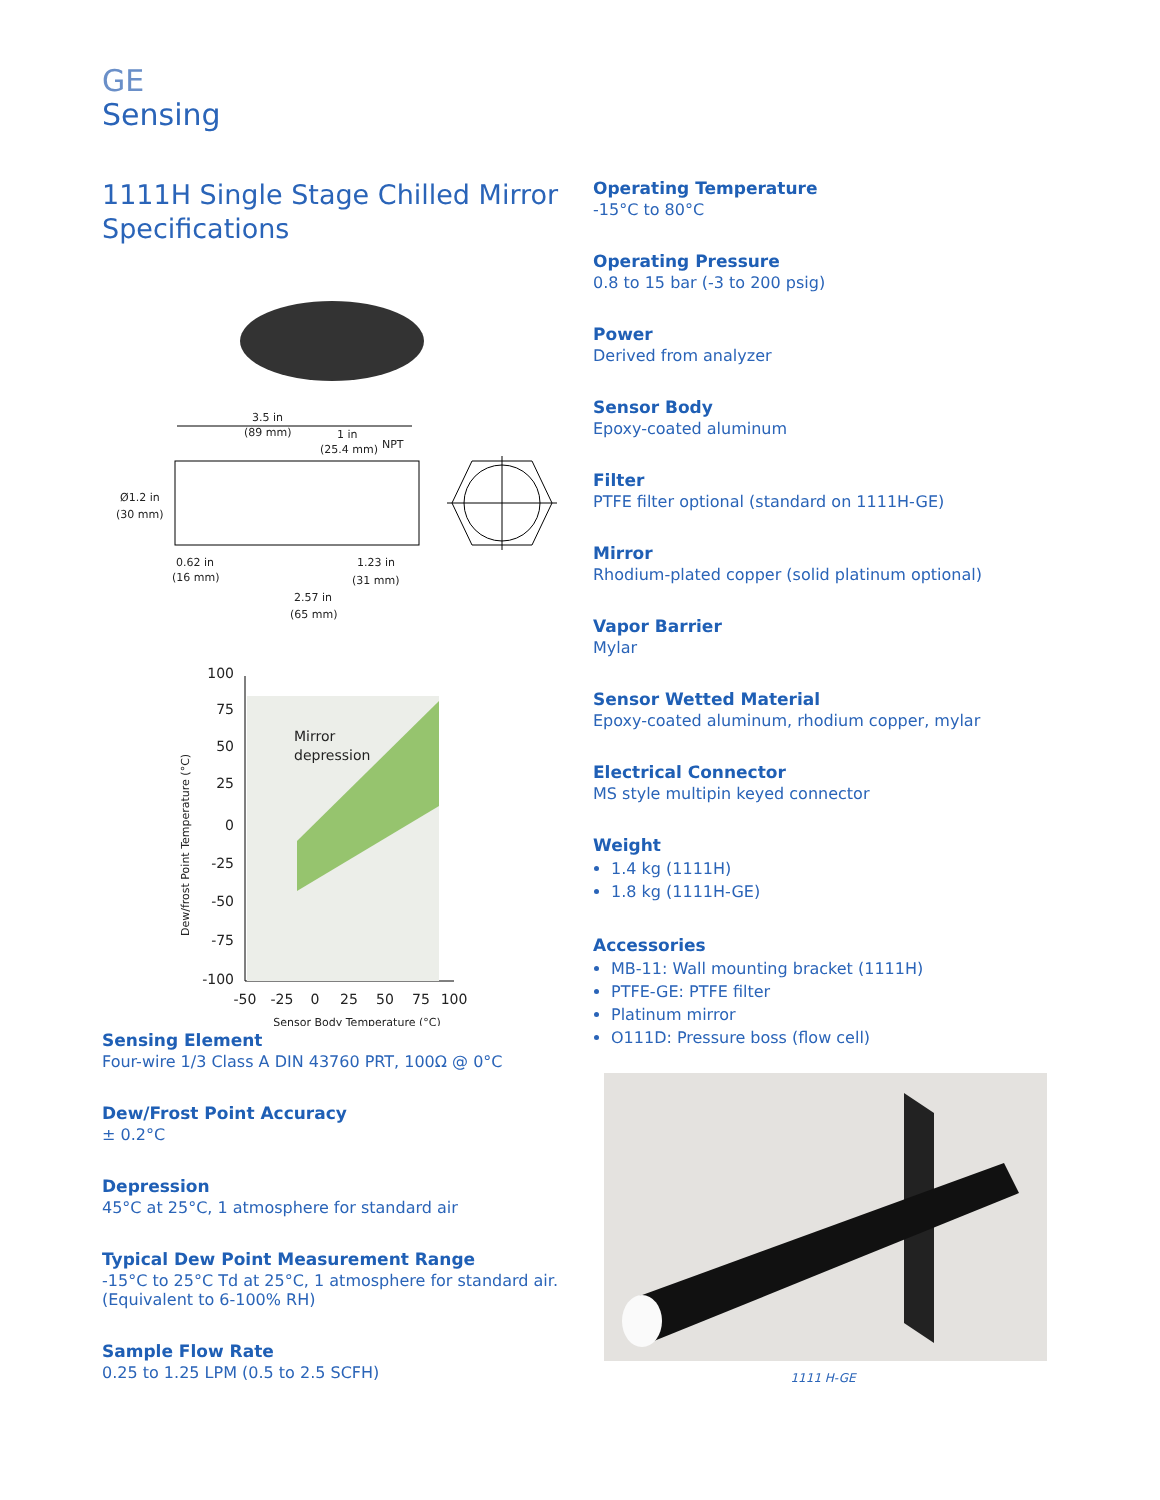GE
Sensing
1111H Single Stage Chilled Mirror Specifications
3.5 in
(89 mm)
1 in
(25.4 mm)
NPT
Ø1.2 in
(30 mm)
0.62 in
(16 mm)
1.23 in
(31 mm)
2.57 in
(65 mm)
Mirror
depression
100
75
50
25
0
-25
-50
-75
-100
-50
-25
0
25
50
75
100
Sensor Body Temperature (°C)
Dew/frost Point Temperature (°C)
Sensing Element
Four-wire 1/3 Class A DIN 43760 PRT, 100Ω @ 0°C
Dew/Frost Point Accuracy
± 0.2°C
Depression
45°C at 25°C, 1 atmosphere for standard air
Typical Dew Point Measurement Range
-15°C to 25°C Td at 25°C, 1 atmosphere for standard air. (Equivalent to 6-100% RH)
Sample Flow Rate
0.25 to 1.25 LPM (0.5 to 2.5 SCFH)
Operating Temperature
-15°C to 80°C
Operating Pressure
0.8 to 15 bar (-3 to 200 psig)
Power
Derived from analyzer
Sensor Body
Epoxy-coated aluminum
Filter
PTFE filter optional (standard on 1111H-GE)
Mirror
Rhodium-plated copper (solid platinum optional)
Vapor Barrier
Mylar
Sensor Wetted Material
Epoxy-coated aluminum, rhodium copper, mylar
Electrical Connector
MS style multipin keyed connector
Weight
1.4 kg (1111H)
1.8 kg (1111H-GE)
Accessories
MB-11: Wall mounting bracket (1111H)
PTFE-GE: PTFE filter
Platinum mirror
O111D: Pressure boss (flow cell)
1111 H-GE